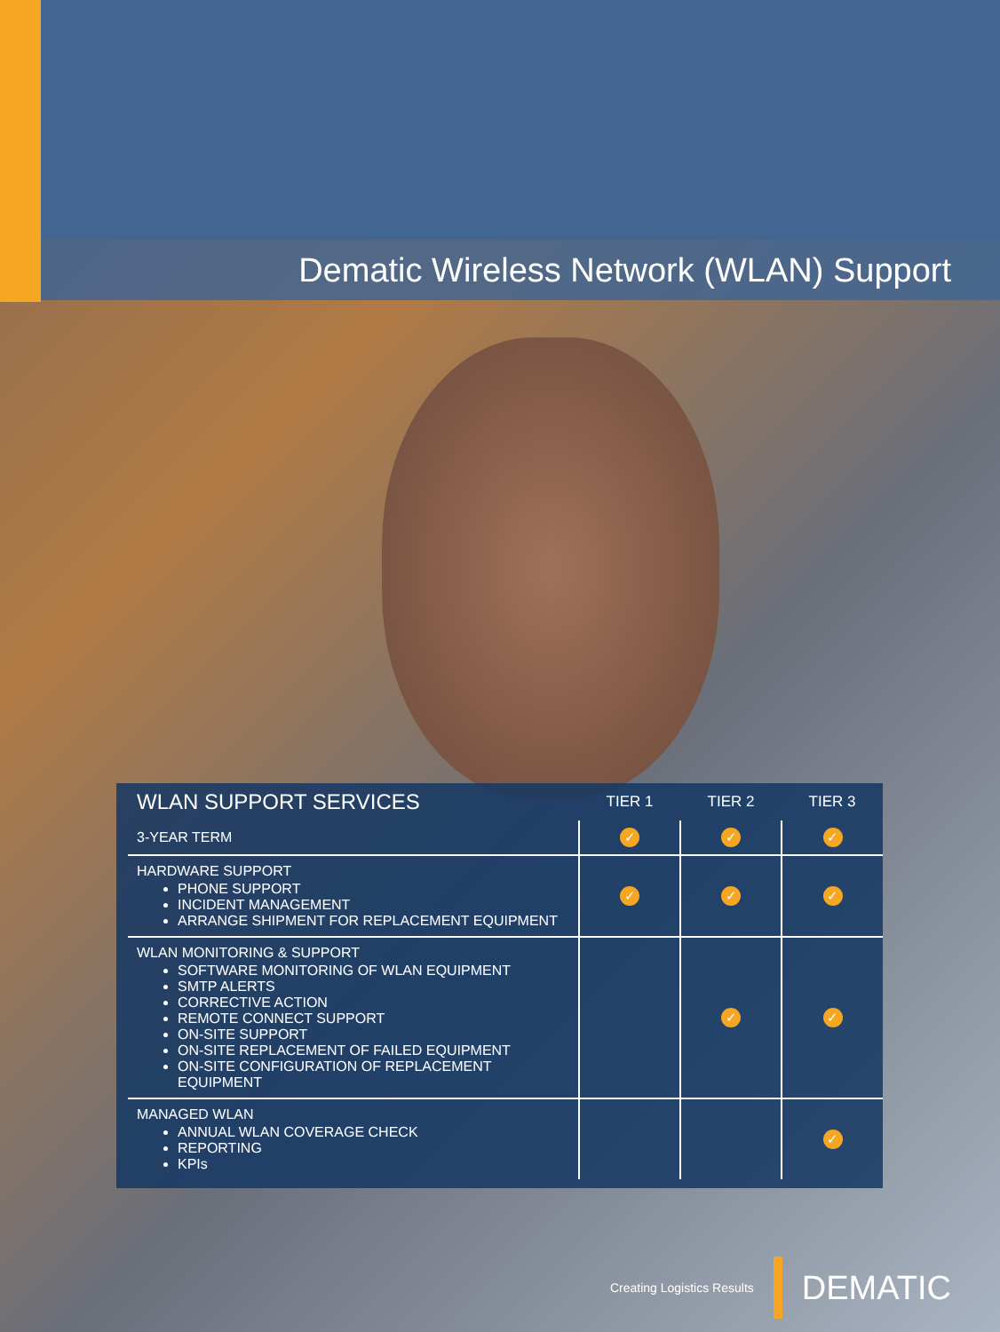Dematic Wireless Network (WLAN) Support
| WLAN SUPPORT SERVICES | TIER 1 | TIER 2 | TIER 3 |
| --- | --- | --- | --- |
| 3-YEAR TERM | ✓ | ✓ | ✓ |
| HARDWARE SUPPORT PHONE SUPPORT INCIDENT MANAGEMENT ARRANGE SHIPMENT FOR REPLACEMENT EQUIPMENT | ✓ | ✓ | ✓ |
| WLAN MONITORING & SUPPORT SOFTWARE MONITORING OF WLAN EQUIPMENT SMTP ALERTS CORRECTIVE ACTION REMOTE CONNECT SUPPORT ON-SITE SUPPORT ON-SITE REPLACEMENT OF FAILED EQUIPMENT ON-SITE CONFIGURATION OF REPLACEMENT EQUIPMENT | | ✓ | ✓ |
| MANAGED WLAN ANNUAL WLAN COVERAGE CHECK REPORTING KPIs | | | ✓ |
Creating Logistics Results
DEMATIC